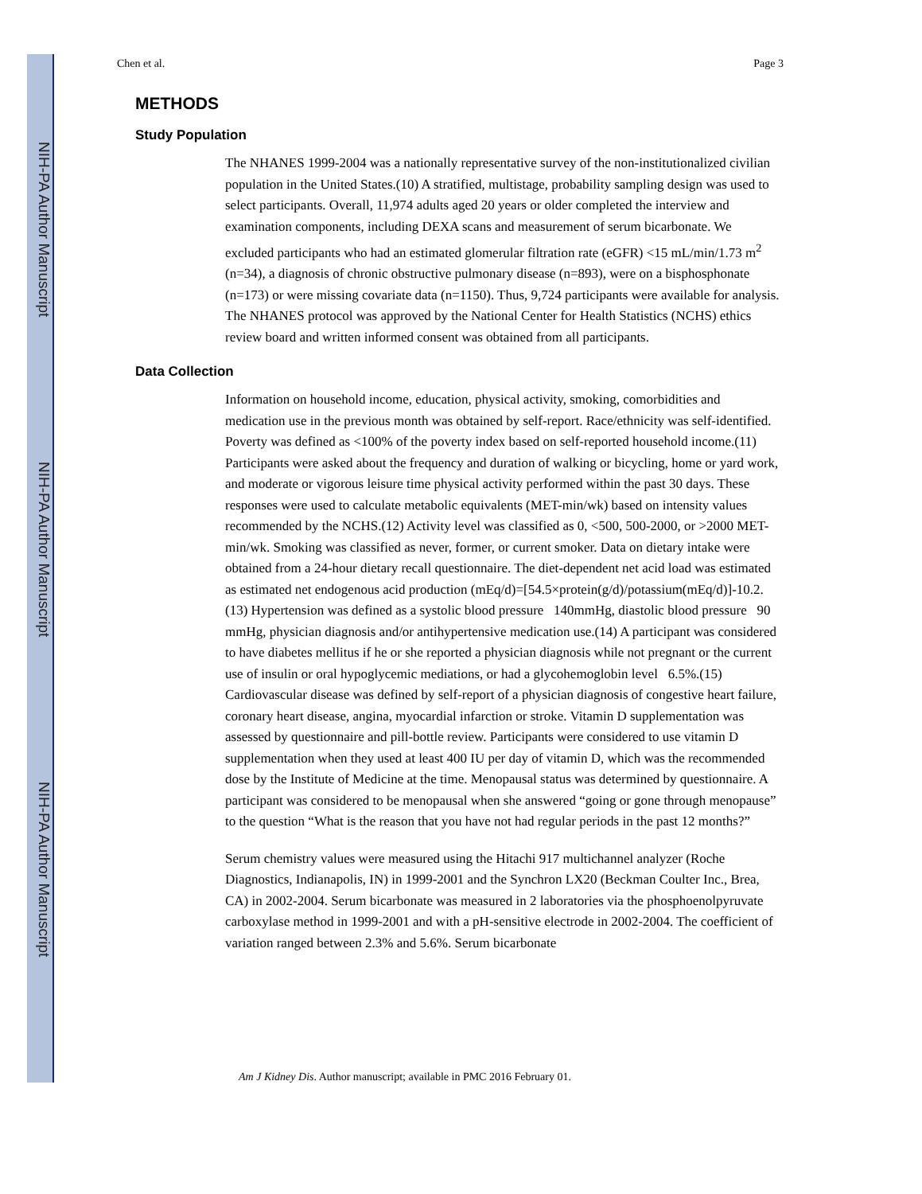NIH-PA Author Manuscript
NIH-PA Author Manuscript
NIH-PA Author Manuscript
Chen et al. Page 3
METHODS
Study Population
The NHANES 1999-2004 was a nationally representative survey of the non-institutionalized civilian population in the United States.(10) A stratified, multistage, probability sampling design was used to select participants. Overall, 11,974 adults aged 20 years or older completed the interview and examination components, including DEXA scans and measurement of serum bicarbonate. We excluded participants who had an estimated glomerular filtration rate (eGFR) <15 mL/min/1.73 m<sup>2</sup> (n=34), a diagnosis of chronic obstructive pulmonary disease (n=893), were on a bisphosphonate (n=173) or were missing covariate data (n=1150). Thus, 9,724 participants were available for analysis. The NHANES protocol was approved by the National Center for Health Statistics (NCHS) ethics review board and written informed consent was obtained from all participants.
Data Collection
Information on household income, education, physical activity, smoking, comorbidities and medication use in the previous month was obtained by self-report. Race/ethnicity was self-identified. Poverty was defined as <100% of the poverty index based on self-reported household income.(11) Participants were asked about the frequency and duration of walking or bicycling, home or yard work, and moderate or vigorous leisure time physical activity performed within the past 30 days. These responses were used to calculate metabolic equivalents (MET-min/wk) based on intensity values recommended by the NCHS.(12) Activity level was classified as 0, <500, 500-2000, or >2000 MET-min/wk. Smoking was classified as never, former, or current smoker. Data on dietary intake were obtained from a 24-hour dietary recall questionnaire. The diet-dependent net acid load was estimated as estimated net endogenous acid production (mEq/d)=[54.5×protein(g/d)/potassium(mEq/d)]-10.2.(13) Hypertension was defined as a systolic blood pressure 140mmHg, diastolic blood pressure 90 mmHg, physician diagnosis and/or antihypertensive medication use.(14) A participant was considered to have diabetes mellitus if he or she reported a physician diagnosis while not pregnant or the current use of insulin or oral hypoglycemic mediations, or had a glycohemoglobin level 6.5%.(15) Cardiovascular disease was defined by self-report of a physician diagnosis of congestive heart failure, coronary heart disease, angina, myocardial infarction or stroke. Vitamin D supplementation was assessed by questionnaire and pill-bottle review. Participants were considered to use vitamin D supplementation when they used at least 400 IU per day of vitamin D, which was the recommended dose by the Institute of Medicine at the time. Menopausal status was determined by questionnaire. A participant was considered to be menopausal when she answered “going or gone through menopause” to the question “What is the reason that you have not had regular periods in the past 12 months?”
Serum chemistry values were measured using the Hitachi 917 multichannel analyzer (Roche Diagnostics, Indianapolis, IN) in 1999-2001 and the Synchron LX20 (Beckman Coulter Inc., Brea, CA) in 2002-2004. Serum bicarbonate was measured in 2 laboratories via the phosphoenolpyruvate carboxylase method in 1999-2001 and with a pH-sensitive electrode in 2002-2004. The coefficient of variation ranged between 2.3% and 5.6%. Serum bicarbonate
Am J Kidney Dis. Author manuscript; available in PMC 2016 February 01.